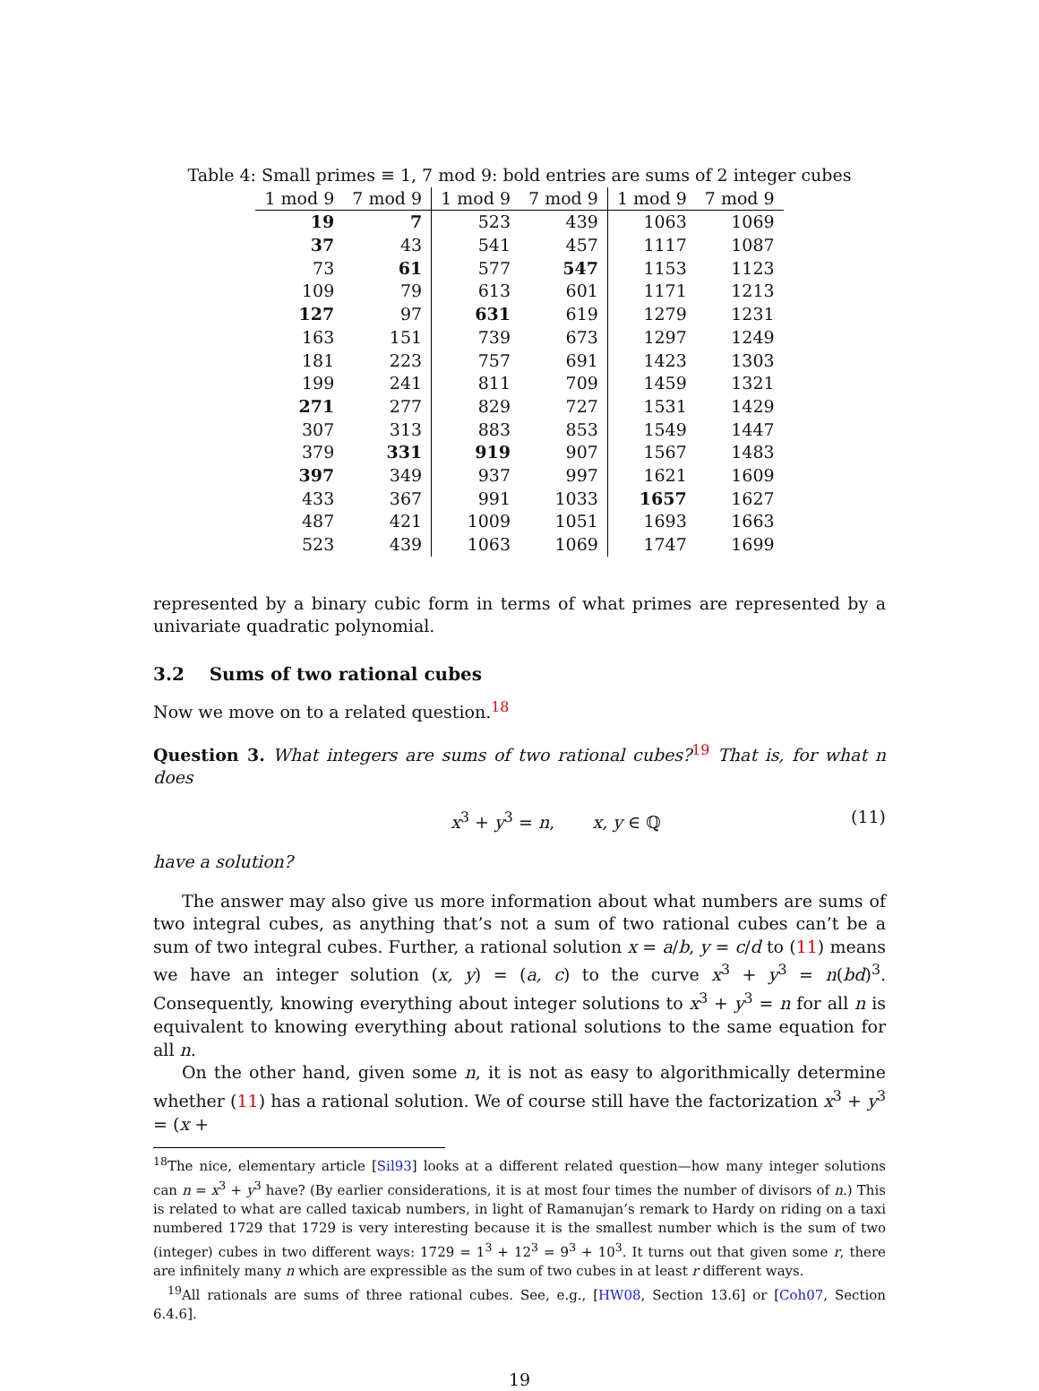Table 4: Small primes ≡ 1, 7 mod 9: bold entries are sums of 2 integer cubes
| 1 mod 9 | 7 mod 9 | 1 mod 9 | 7 mod 9 | 1 mod 9 | 7 mod 9 |
| --- | --- | --- | --- | --- | --- |
| 19 | 7 | 523 | 439 | 1063 | 1069 |
| 37 | 43 | 541 | 457 | 1117 | 1087 |
| 73 | 61 | 577 | 547 | 1153 | 1123 |
| 109 | 79 | 613 | 601 | 1171 | 1213 |
| 127 | 97 | 631 | 619 | 1279 | 1231 |
| 163 | 151 | 739 | 673 | 1297 | 1249 |
| 181 | 223 | 757 | 691 | 1423 | 1303 |
| 199 | 241 | 811 | 709 | 1459 | 1321 |
| 271 | 277 | 829 | 727 | 1531 | 1429 |
| 307 | 313 | 883 | 853 | 1549 | 1447 |
| 379 | 331 | 919 | 907 | 1567 | 1483 |
| 397 | 349 | 937 | 997 | 1621 | 1609 |
| 433 | 367 | 991 | 1033 | 1657 | 1627 |
| 487 | 421 | 1009 | 1051 | 1693 | 1663 |
| 523 | 439 | 1063 | 1069 | 1747 | 1699 |
represented by a binary cubic form in terms of what primes are represented by a univariate quadratic polynomial.
3.2 Sums of two rational cubes
Now we move on to a related question.<sup>18</sup>
Question 3. What integers are sums of two rational cubes?<sup>19</sup> That is, for what n does
x<sup>3</sup> + y<sup>3</sup> = n, x, y ∈ ℚ (11)
have a solution?
The answer may also give us more information about what numbers are sums of two integral cubes, as anything that’s not a sum of two rational cubes can’t be a sum of two integral cubes. Further, a rational solution x = a/b, y = c/d to (11) means we have an integer solution (x, y) = (a, c) to the curve x<sup>3</sup> + y<sup>3</sup> = n(bd)<sup>3</sup>. Consequently, knowing everything about integer solutions to x<sup>3</sup> + y<sup>3</sup> = n for all n is equivalent to knowing everything about rational solutions to the same equation for all n.
On the other hand, given some n, it is not as easy to algorithmically determine whether (11) has a rational solution. We of course still have the factorization x<sup>3</sup> + y<sup>3</sup> = (x +
<sup>18</sup> The nice, elementary article [Sil93] looks at a different related question—how many integer solutions can n = x<sup>3</sup> + y<sup>3</sup> have? (By earlier considerations, it is at most four times the number of divisors of n.) This is related to what are called taxicab numbers, in light of Ramanujan’s remark to Hardy on riding on a taxi numbered 1729 that 1729 is very interesting because it is the smallest number which is the sum of two (integer) cubes in two different ways: 1729 = 1<sup>3</sup> + 12<sup>3</sup> = 9<sup>3</sup> + 10<sup>3</sup>. It turns out that given some r, there are infinitely many n which are expressible as the sum of two cubes in at least r different ways.
<sup>19</sup> All rationals are sums of three rational cubes. See, e.g., [HW08, Section 13.6] or [Coh07, Section 6.4.6].
19